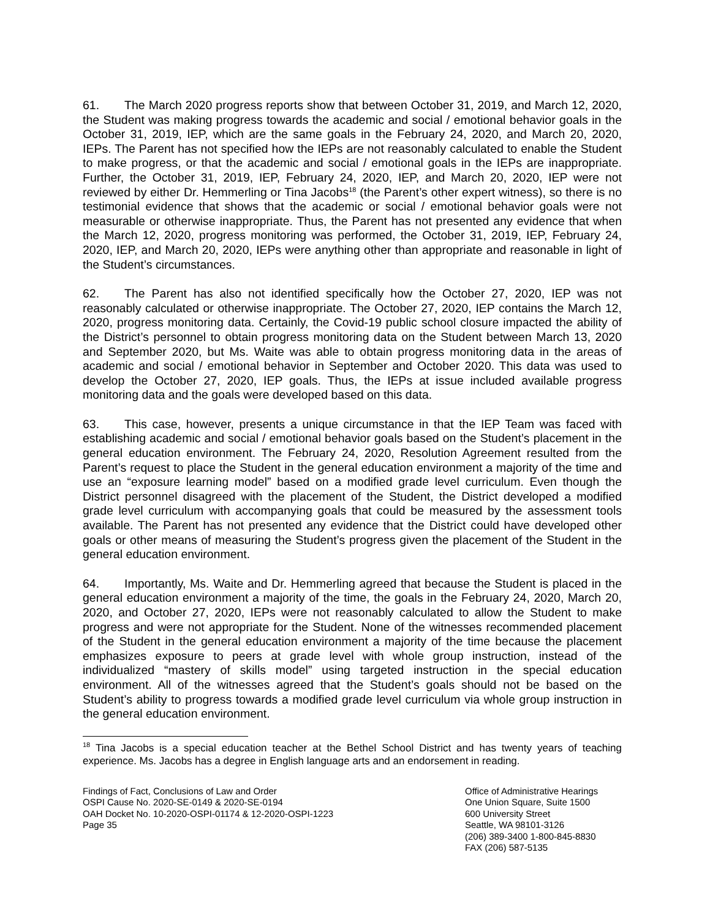61. The March 2020 progress reports show that between October 31, 2019, and March 12, 2020, the Student was making progress towards the academic and social / emotional behavior goals in the October 31, 2019, IEP, which are the same goals in the February 24, 2020, and March 20, 2020, IEPs. The Parent has not specified how the IEPs are not reasonably calculated to enable the Student to make progress, or that the academic and social / emotional goals in the IEPs are inappropriate. Further, the October 31, 2019, IEP, February 24, 2020, IEP, and March 20, 2020, IEP were not reviewed by either Dr. Hemmerling or Tina Jacobs<sup>18</sup> (the Parent’s other expert witness), so there is no testimonial evidence that shows that the academic or social / emotional behavior goals were not measurable or otherwise inappropriate. Thus, the Parent has not presented any evidence that when the March 12, 2020, progress monitoring was performed, the October 31, 2019, IEP, February 24, 2020, IEP, and March 20, 2020, IEPs were anything other than appropriate and reasonable in light of the Student’s circumstances.
62. The Parent has also not identified specifically how the October 27, 2020, IEP was not reasonably calculated or otherwise inappropriate. The October 27, 2020, IEP contains the March 12, 2020, progress monitoring data. Certainly, the Covid-19 public school closure impacted the ability of the District’s personnel to obtain progress monitoring data on the Student between March 13, 2020 and September 2020, but Ms. Waite was able to obtain progress monitoring data in the areas of academic and social / emotional behavior in September and October 2020. This data was used to develop the October 27, 2020, IEP goals. Thus, the IEPs at issue included available progress monitoring data and the goals were developed based on this data.
63. This case, however, presents a unique circumstance in that the IEP Team was faced with establishing academic and social / emotional behavior goals based on the Student’s placement in the general education environment. The February 24, 2020, Resolution Agreement resulted from the Parent’s request to place the Student in the general education environment a majority of the time and use an “exposure learning model” based on a modified grade level curriculum. Even though the District personnel disagreed with the placement of the Student, the District developed a modified grade level curriculum with accompanying goals that could be measured by the assessment tools available. The Parent has not presented any evidence that the District could have developed other goals or other means of measuring the Student’s progress given the placement of the Student in the general education environment.
64. Importantly, Ms. Waite and Dr. Hemmerling agreed that because the Student is placed in the general education environment a majority of the time, the goals in the February 24, 2020, March 20, 2020, and October 27, 2020, IEPs were not reasonably calculated to allow the Student to make progress and were not appropriate for the Student. None of the witnesses recommended placement of the Student in the general education environment a majority of the time because the placement emphasizes exposure to peers at grade level with whole group instruction, instead of the individualized “mastery of skills model” using targeted instruction in the special education environment. All of the witnesses agreed that the Student’s goals should not be based on the Student’s ability to progress towards a modified grade level curriculum via whole group instruction in the general education environment.
<sup>18</sup> Tina Jacobs is a special education teacher at the Bethel School District and has twenty years of teaching experience. Ms. Jacobs has a degree in English language arts and an endorsement in reading.
Findings of Fact, Conclusions of Law and Order
OSPI Cause No. 2020-SE-0149 & 2020-SE-0194
OAH Docket No. 10-2020-OSPI-01174 & 12-2020-OSPI-1223
Page 35
Office of Administrative Hearings
One Union Square, Suite 1500
600 University Street
Seattle, WA 98101-3126
(206) 389-3400 1-800-845-8830
FAX (206) 587-5135